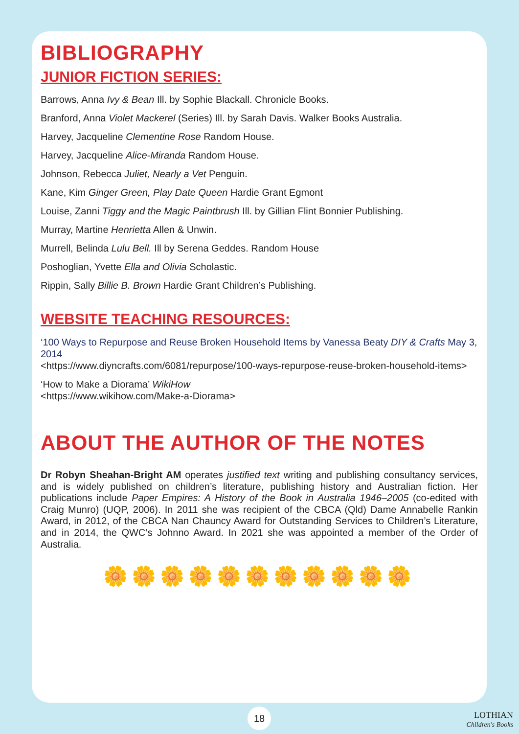BIBLIOGRAPHY
JUNIOR FICTION SERIES:
Barrows, Anna Ivy & Bean Ill. by Sophie Blackall. Chronicle Books.
Branford, Anna Violet Mackerel (Series) Ill. by Sarah Davis. Walker Books Australia.
Harvey, Jacqueline Clementine Rose Random House.
Harvey, Jacqueline Alice-Miranda Random House.
Johnson, Rebecca Juliet, Nearly a Vet Penguin.
Kane, Kim Ginger Green, Play Date Queen Hardie Grant Egmont
Louise, Zanni Tiggy and the Magic Paintbrush Ill. by Gillian Flint Bonnier Publishing.
Murray, Martine Henrietta Allen & Unwin.
Murrell, Belinda Lulu Bell. Ill by Serena Geddes. Random House
Poshoglian, Yvette Ella and Olivia Scholastic.
Rippin, Sally Billie B. Brown Hardie Grant Children’s Publishing.
WEBSITE TEACHING RESOURCES:
‘100 Ways to Repurpose and Reuse Broken Household Items by Vanessa Beaty DIY & Crafts May 3, 2014
<https://www.diyncrafts.com/6081/repurpose/100-ways-repurpose-reuse-broken-household-items>
‘How to Make a Diorama’ WikiHow
<https://www.wikihow.com/Make-a-Diorama>
ABOUT THE AUTHOR OF THE NOTES
Dr Robyn Sheahan-Bright AM operates justified text writing and publishing consultancy services, and is widely published on children’s literature, publishing history and Australian fiction. Her publications include Paper Empires: A History of the Book in Australia 1946–2005 (co-edited with Craig Munro) (UQP, 2006). In 2011 she was recipient of the CBCA (Qld) Dame Annabelle Rankin Award, in 2012, of the CBCA Nan Chauncy Award for Outstanding Services to Children’s Literature, and in 2014, the QWC’s Johnno Award. In 2021 she was appointed a member of the Order of Australia.
🌼🌼🌼🌼🌼🌼🌼🌼🌼🌼🌼
18
LOTHIAN
Children's Books